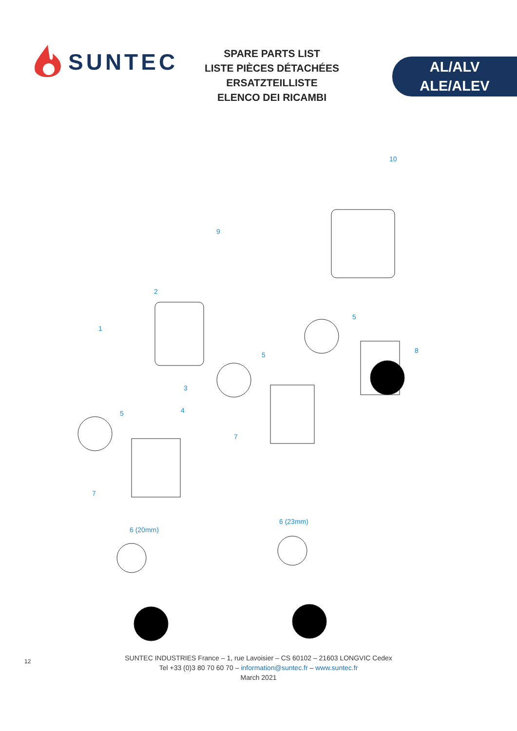SUNTEC
SPARE PARTS LIST
LISTE PIÈCES DÉTACHÉES
ERSATZTEILLISTE
ELENCO DEI RICAMBI
AL/ALV
ALE/ALEV
10
9
2
1
5
8
5
3
4
5
7
7
6 (23mm)
6 (20mm)
12
SUNTEC INDUSTRIES France – 1, rue Lavoisier – CS 60102 – 21603 LONGVIC Cedex
Tel +33 (0)3 80 70 60 70 – information@suntec.fr – www.suntec.fr
March 2021